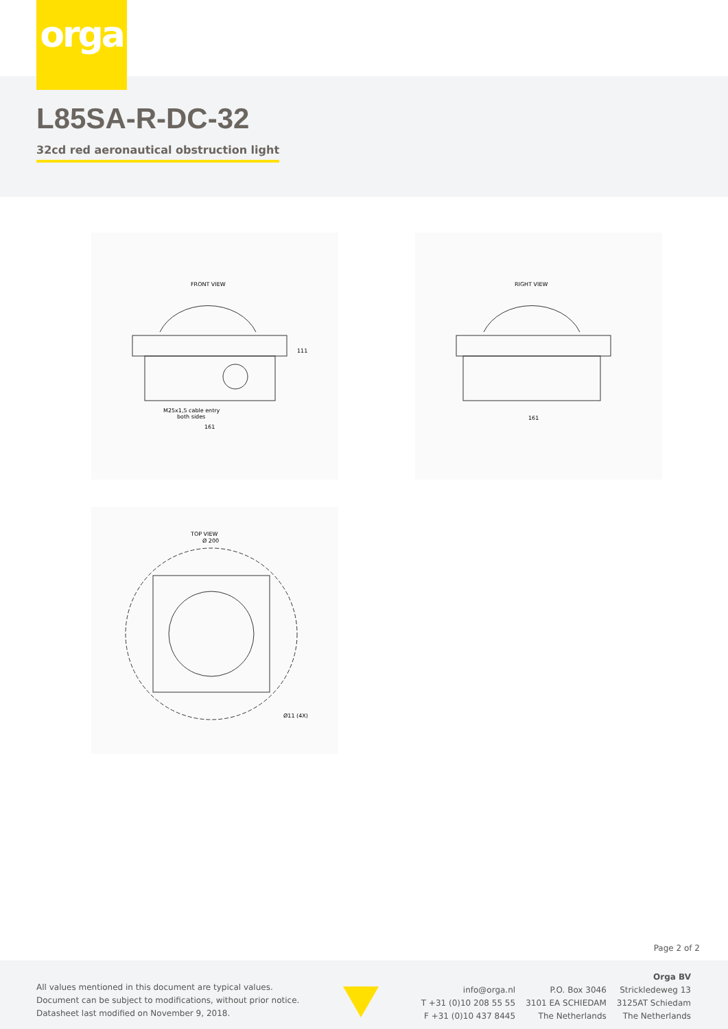orga
L85SA-R-DC-32
32cd red aeronautical obstruction light
FRONT VIEW
M25x1,5 cable entry
both sides
161
111
RIGHT VIEW
161
TOP VIEW
Ø 200
Ø11 (4X)
Page 2 of 2
All values mentioned in this document are typical values.
Document can be subject to modifications, without prior notice.
Datasheet last modified on November 9, 2018.
info@orga.nl
T +31 (0)10 208 55 55
F +31 (0)10 437 8445
P.O. Box 3046
3101 EA SCHIEDAM
The Netherlands
Orga BV
Strickledeweg 13
3125AT Schiedam
The Netherlands